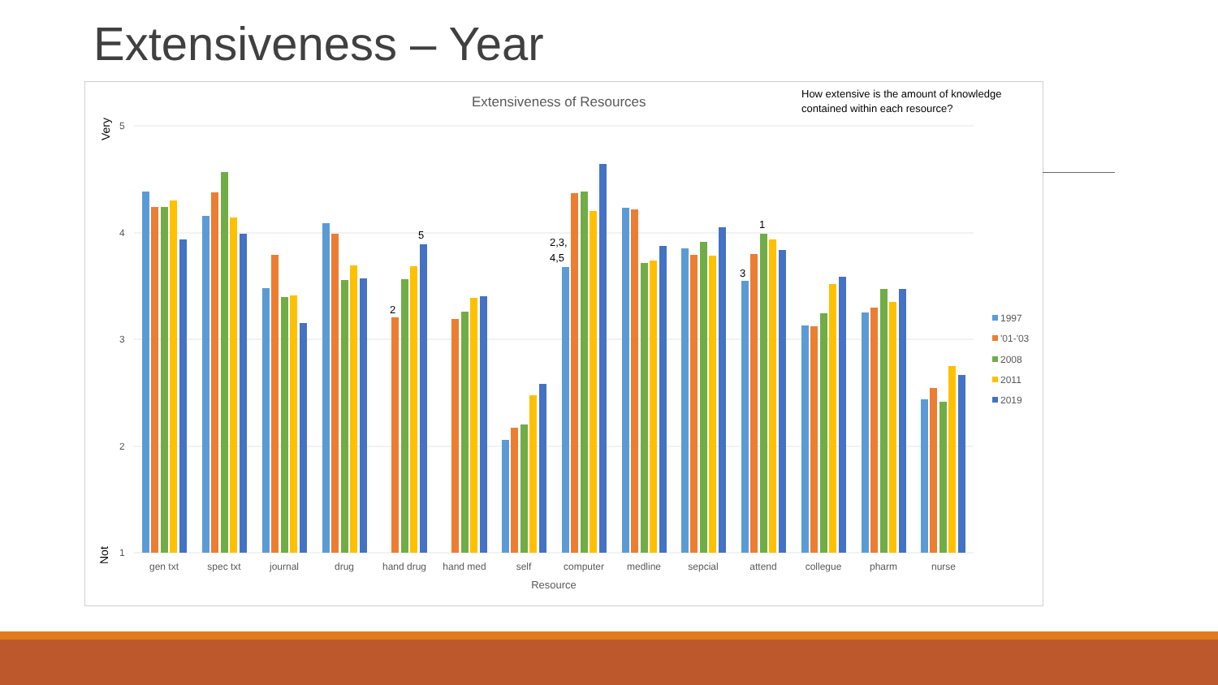Extensiveness – Year
Extensiveness of Resources
How extensive is the amount of knowledge
contained within each resource?
5
4
3
2
1
Very
Not
2
5
2,3,
4,5
3
1
gen txt
spec txt
journal
drug
hand drug
hand med
self
computer
medline
sepcial
attend
collegue
pharm
nurse
Resource
1997
'01-'03
2008
2011
2019